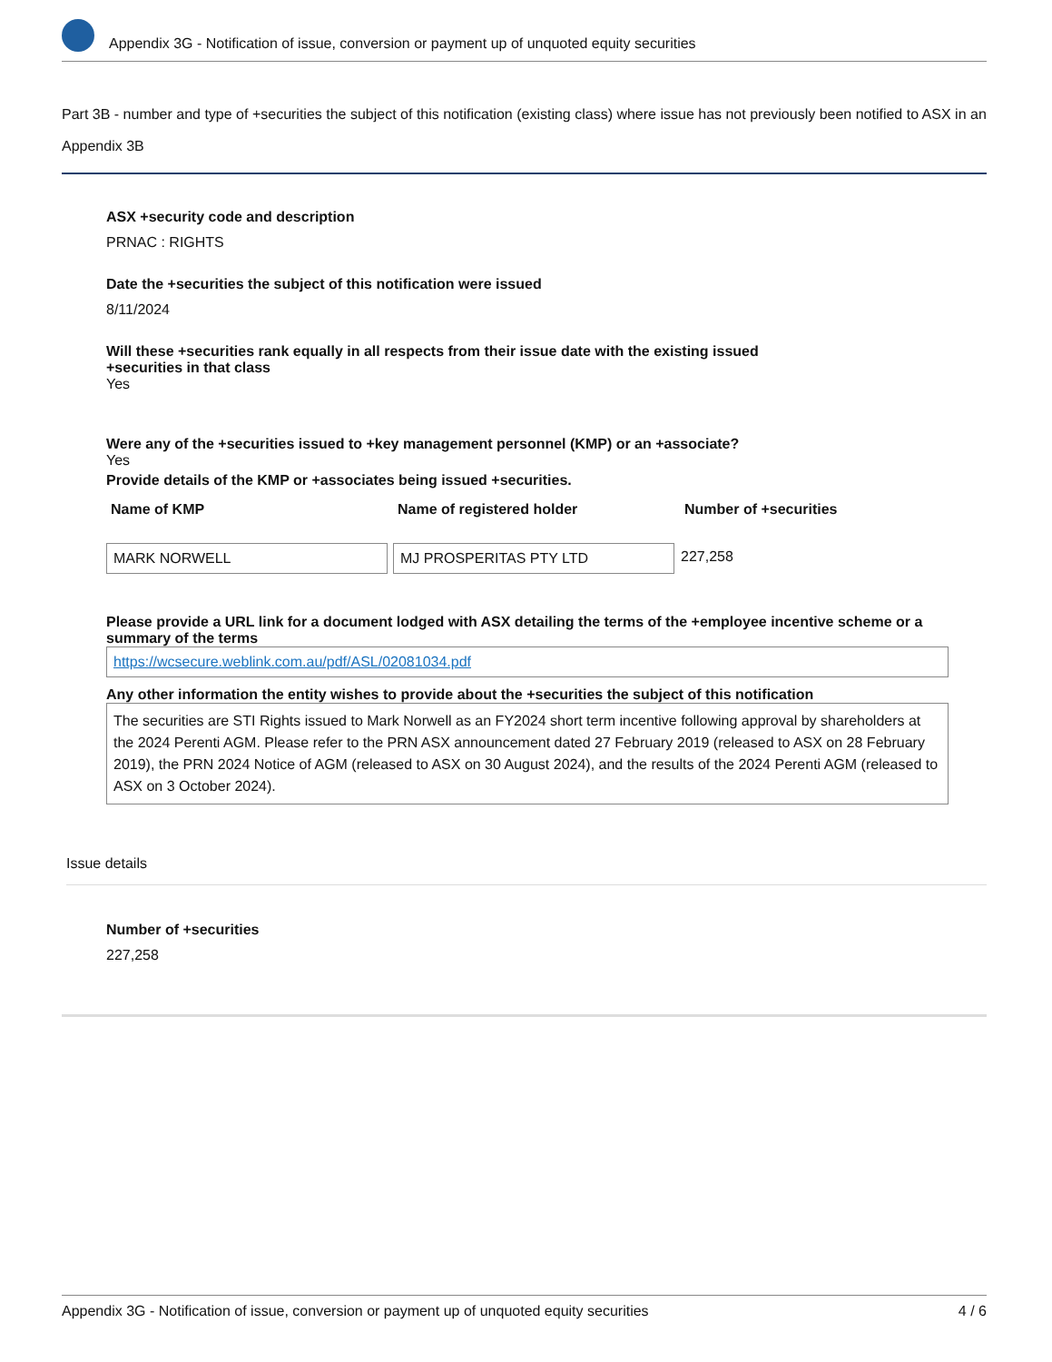Appendix 3G - Notification of issue, conversion or payment up of unquoted equity securities
Part 3B - number and type of +securities the subject of this notification (existing class) where issue has not previously been notified to ASX in an Appendix 3B
ASX +security code and description
PRNAC : RIGHTS
Date the +securities the subject of this notification were issued
8/11/2024
Will these +securities rank equally in all respects from their issue date with the existing issued
+securities in that class
Yes
Were any of the +securities issued to +key management personnel (KMP) or an +associate?
Yes
Provide details of the KMP or +associates being issued +securities.
| Name of KMP | Name of registered holder | Number of +securities |
| --- | --- | --- |
| MARK NORWELL | MJ PROSPERITAS PTY LTD | 227,258 |
Please provide a URL link for a document lodged with ASX detailing the terms of the +employee incentive scheme or a summary of the terms
https://wcsecure.weblink.com.au/pdf/ASL/02081034.pdf
Any other information the entity wishes to provide about the +securities the subject of this notification
The securities are STI Rights issued to Mark Norwell as an FY2024 short term incentive following approval by shareholders at the 2024 Perenti AGM. Please refer to the PRN ASX announcement dated 27 February 2019 (released to ASX on 28 February 2019), the PRN 2024 Notice of AGM (released to ASX on 30 August 2024), and the results of the 2024 Perenti AGM (released to ASX on 3 October 2024).
Issue details
Number of +securities
227,258
Appendix 3G - Notification of issue, conversion or payment up of unquoted equity securities 4 / 6